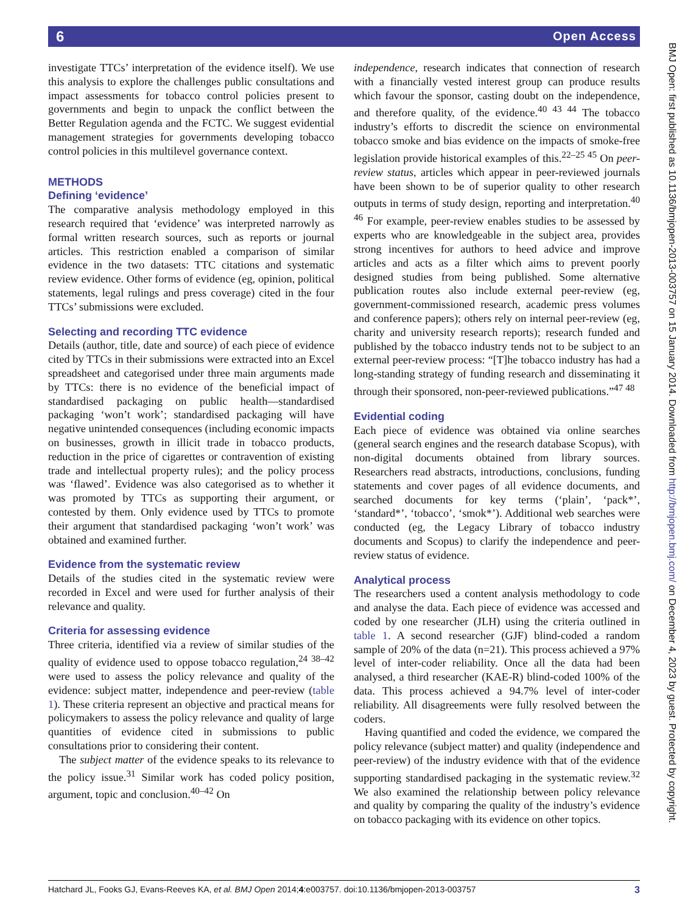6 Open Access
investigate TTCs’ interpretation of the evidence itself). We use this analysis to explore the challenges public consultations and impact assessments for tobacco control policies present to governments and begin to unpack the conflict between the Better Regulation agenda and the FCTC. We suggest evidential management strategies for governments developing tobacco control policies in this multilevel governance context.
METHODS
Defining ‘evidence’
The comparative analysis methodology employed in this research required that ‘evidence’ was interpreted narrowly as formal written research sources, such as reports or journal articles. This restriction enabled a comparison of similar evidence in the two datasets: TTC citations and systematic review evidence. Other forms of evidence (eg, opinion, political statements, legal rulings and press coverage) cited in the four TTCs’ submissions were excluded.
Selecting and recording TTC evidence
Details (author, title, date and source) of each piece of evidence cited by TTCs in their submissions were extracted into an Excel spreadsheet and categorised under three main arguments made by TTCs: there is no evidence of the beneficial impact of standardised packaging on public health—standardised packaging ‘won’t work’; standardised packaging will have negative unintended consequences (including economic impacts on businesses, growth in illicit trade in tobacco products, reduction in the price of cigarettes or contravention of existing trade and intellectual property rules); and the policy process was ‘flawed’. Evidence was also categorised as to whether it was promoted by TTCs as supporting their argument, or contested by them. Only evidence used by TTCs to promote their argument that standardised packaging ‘won’t work’ was obtained and examined further.
Evidence from the systematic review
Details of the studies cited in the systematic review were recorded in Excel and were used for further analysis of their relevance and quality.
Criteria for assessing evidence
Three criteria, identified via a review of similar studies of the quality of evidence used to oppose tobacco regulation,<sup>24 38–42</sup> were used to assess the policy relevance and quality of the evidence: subject matter, independence and peer-review (table 1). These criteria represent an objective and practical means for policymakers to assess the policy relevance and quality of large quantities of evidence cited in submissions to public consultations prior to considering their content.
The subject matter of the evidence speaks to its relevance to the policy issue.<sup>31</sup> Similar work has coded policy position, argument, topic and conclusion.<sup>40–42</sup> On
independence, research indicates that connection of research with a financially vested interest group can produce results which favour the sponsor, casting doubt on the independence, and therefore quality, of the evidence.<sup>40 43 44</sup> The tobacco industry’s efforts to discredit the science on environmental tobacco smoke and bias evidence on the impacts of smoke-free legislation provide historical examples of this.<sup>22–25 45</sup> On peer-review status, articles which appear in peer-reviewed journals have been shown to be of superior quality to other research outputs in terms of study design, reporting and interpretation.<sup>40 46</sup> For example, peer-review enables studies to be assessed by experts who are knowledgeable in the subject area, provides strong incentives for authors to heed advice and improve articles and acts as a filter which aims to prevent poorly designed studies from being published. Some alternative publication routes also include external peer-review (eg, government-commissioned research, academic press volumes and conference papers); others rely on internal peer-review (eg, charity and university research reports); research funded and published by the tobacco industry tends not to be subject to an external peer-review process: “[T]he tobacco industry has had a long-standing strategy of funding research and disseminating it through their sponsored, non-peer-reviewed publications.”<sup>47 48</sup>
Evidential coding
Each piece of evidence was obtained via online searches (general search engines and the research database Scopus), with non-digital documents obtained from library sources. Researchers read abstracts, introductions, conclusions, funding statements and cover pages of all evidence documents, and searched documents for key terms (‘plain’, ‘pack*’, ‘standard*’, ‘tobacco’, ‘smok*’). Additional web searches were conducted (eg, the Legacy Library of tobacco industry documents and Scopus) to clarify the independence and peer-review status of evidence.
Analytical process
The researchers used a content analysis methodology to code and analyse the data. Each piece of evidence was accessed and coded by one researcher (JLH) using the criteria outlined in table 1. A second researcher (GJF) blind-coded a random sample of 20% of the data (n=21). This process achieved a 97% level of inter-coder reliability. Once all the data had been analysed, a third researcher (KAE-R) blind-coded 100% of the data. This process achieved a 94.7% level of inter-coder reliability. All disagreements were fully resolved between the coders.
Having quantified and coded the evidence, we compared the policy relevance (subject matter) and quality (independence and peer-review) of the industry evidence with that of the evidence supporting standardised packaging in the systematic review.<sup>32</sup> We also examined the relationship between policy relevance and quality by comparing the quality of the industry’s evidence on tobacco packaging with its evidence on other topics.
BMJ Open: first published as 10.1136/bmjopen-2013-003757 on 15 January 2014. Downloaded from http://bmjopen.bmj.com/ on December 4, 2023 by guest. Protected by copyright.
Hatchard JL, Fooks GJ, Evans-Reeves KA, et al. BMJ Open 2014;4:e003757. doi:10.1136/bmjopen-2013-003757 3